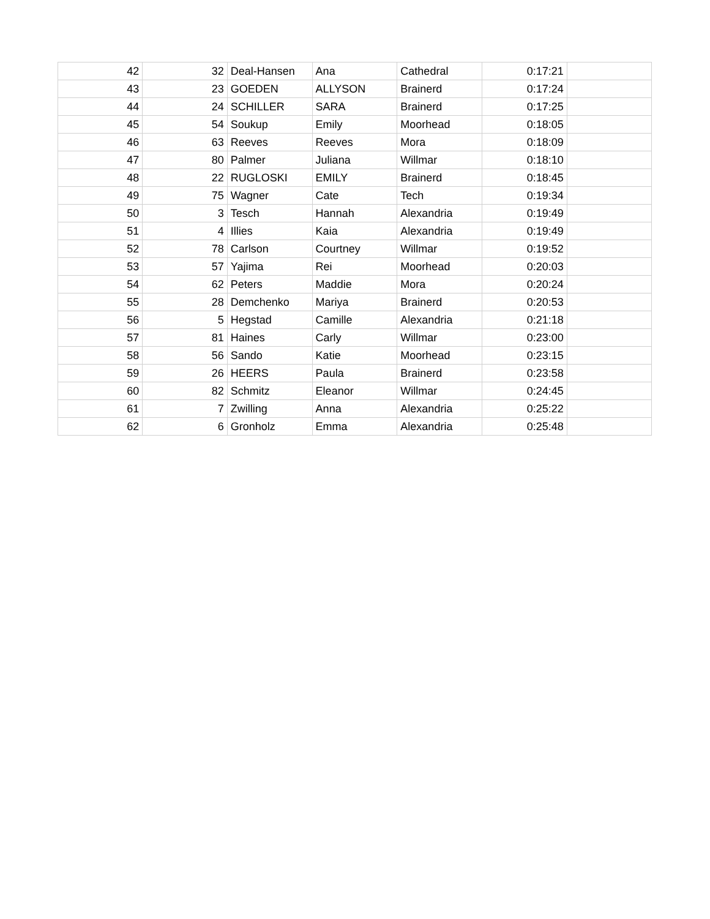| 42 | 32 | Deal-Hansen | Ana | Cathedral | 0:17:21 | |
| 43 | 23 | GOEDEN | ALLYSON | Brainerd | 0:17:24 | |
| 44 | 24 | SCHILLER | SARA | Brainerd | 0:17:25 | |
| 45 | 54 | Soukup | Emily | Moorhead | 0:18:05 | |
| 46 | 63 | Reeves | Reeves | Mora | 0:18:09 | |
| 47 | 80 | Palmer | Juliana | Willmar | 0:18:10 | |
| 48 | 22 | RUGLOSKI | EMILY | Brainerd | 0:18:45 | |
| 49 | 75 | Wagner | Cate | Tech | 0:19:34 | |
| 50 | 3 | Tesch | Hannah | Alexandria | 0:19:49 | |
| 51 | 4 | Illies | Kaia | Alexandria | 0:19:49 | |
| 52 | 78 | Carlson | Courtney | Willmar | 0:19:52 | |
| 53 | 57 | Yajima | Rei | Moorhead | 0:20:03 | |
| 54 | 62 | Peters | Maddie | Mora | 0:20:24 | |
| 55 | 28 | Demchenko | Mariya | Brainerd | 0:20:53 | |
| 56 | 5 | Hegstad | Camille | Alexandria | 0:21:18 | |
| 57 | 81 | Haines | Carly | Willmar | 0:23:00 | |
| 58 | 56 | Sando | Katie | Moorhead | 0:23:15 | |
| 59 | 26 | HEERS | Paula | Brainerd | 0:23:58 | |
| 60 | 82 | Schmitz | Eleanor | Willmar | 0:24:45 | |
| 61 | 7 | Zwilling | Anna | Alexandria | 0:25:22 | |
| 62 | 6 | Gronholz | Emma | Alexandria | 0:25:48 | |